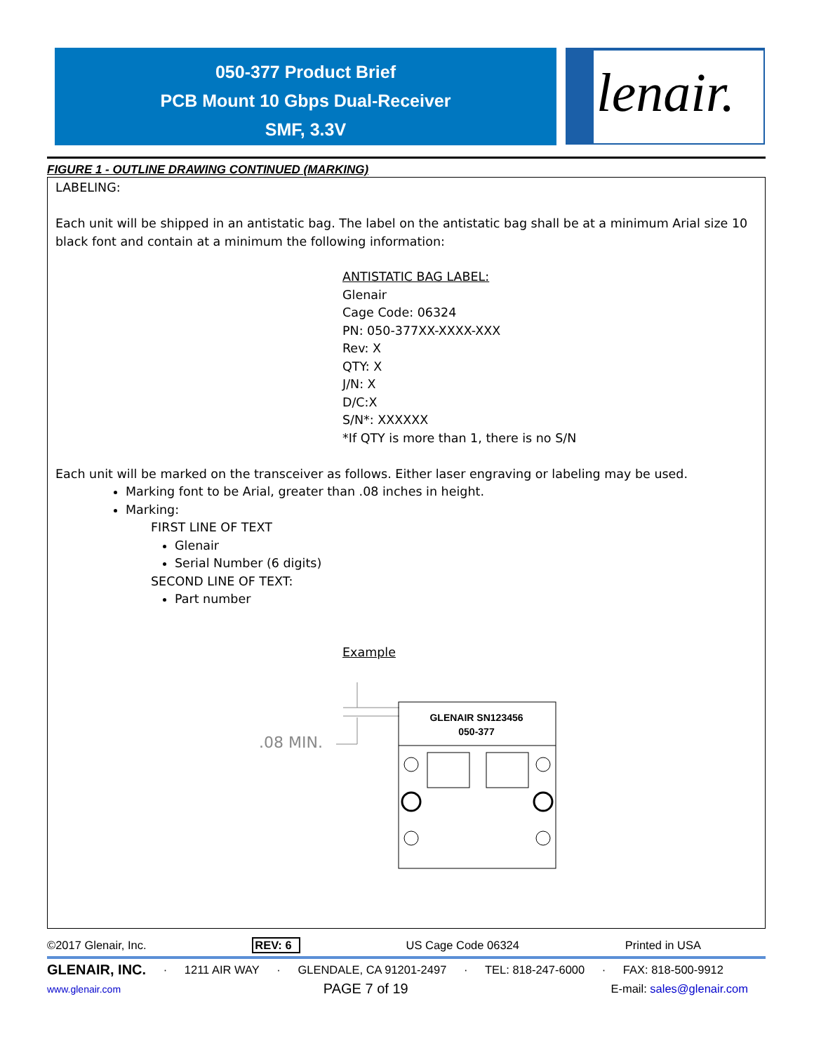050-377 Product Brief
PCB Mount 10 Gbps Dual-Receiver
SMF, 3.3V
lenair.
FIGURE 1 - OUTLINE DRAWING CONTINUED (MARKING)
LABELING:
Each unit will be shipped in an antistatic bag. The label on the antistatic bag shall be at a minimum Arial size 10 black font and contain at a minimum the following information:
ANTISTATIC BAG LABEL:
Glenair
Cage Code: 06324
PN: 050-377XX-XXXX-XXX
Rev: X
QTY: X
J/N: X
D/C:X
S/N*: XXXXXX
*If QTY is more than 1, there is no S/N
Each unit will be marked on the transceiver as follows. Either laser engraving or labeling may be used.
Marking font to be Arial, greater than .08 inches in height.
Marking:
FIRST LINE OF TEXT
Glenair
Serial Number (6 digits)
SECOND LINE OF TEXT:
Part number
Example
.08 MIN.
GLENAIR SN123456
050-377
©2017 Glenair, Inc. REV: 6 US Cage Code 06324 Printed in USA
GLENAIR, INC. · 1211 AIR WAY · GLENDALE, CA 91201-2497 · TEL: 818-247-6000 · FAX: 818-500-9912
www.glenair.com PAGE 7 of 19 E-mail: sales@glenair.com